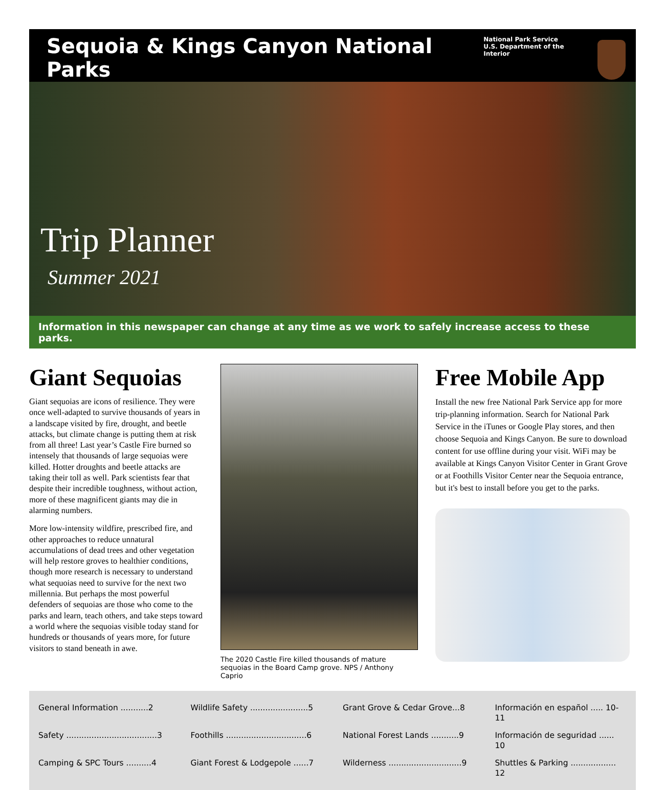Sequoia & Kings Canyon National Parks
National Park Service
U.S. Department of the Interior
Trip Planner
Summer 2021
Information in this newspaper can change at any time as we work to safely increase access to these parks.
Giant Sequoias
Giant sequoias are icons of resilience. They were once well-adapted to survive thousands of years in a landscape visited by fire, drought, and beetle attacks, but climate change is putting them at risk from all three! Last year’s Castle Fire burned so intensely that thousands of large sequoias were killed. Hotter droughts and beetle attacks are taking their toll as well. Park scientists fear that despite their incredible toughness, without action, more of these magnificent giants may die in alarming numbers.
More low-intensity wildfire, prescribed fire, and other approaches to reduce unnatural accumulations of dead trees and other vegetation will help restore groves to healthier conditions, though more research is necessary to understand what sequoias need to survive for the next two millennia. But perhaps the most powerful defenders of sequoias are those who come to the parks and learn, teach others, and take steps toward a world where the sequoias visible today stand for hundreds or thousands of years more, for future visitors to stand beneath in awe.
The 2020 Castle Fire killed thousands of mature sequoias in the Board Camp grove. NPS / Anthony Caprio
Free Mobile App
Install the new free National Park Service app for more trip-planning information. Search for National Park Service in the iTunes or Google Play stores, and then choose Sequoia and Kings Canyon. Be sure to download content for use offline during your visit. WiFi may be available at Kings Canyon Visitor Center in Grant Grove or at Foothills Visitor Center near the Sequoia entrance, but it's best to install before you get to the parks.
General Information ...........2
Wildlife Safety .......................5
Grant Grove & Cedar Grove...8
Información en español ..... 10-11
Safety ....................................3
Foothills ................................6
National Forest Lands ...........9
Información de seguridad ...... 10
Camping & SPC Tours ..........4
Giant Forest & Lodgepole ......7
Wilderness .............................9
Shuttles & Parking .................. 12